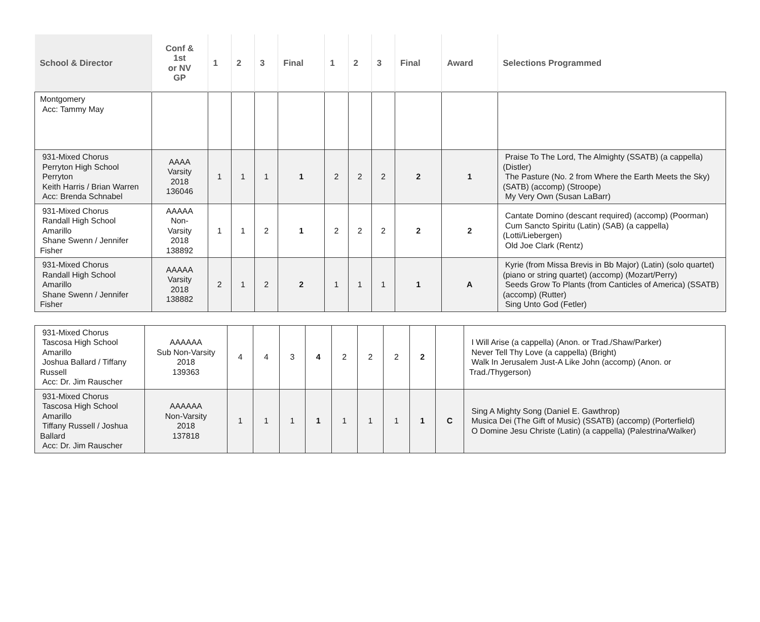| School & Director | Conf & 1st or NV GP | 1 | 2 | 3 | Final | 1 | 2 | 3 | Final | Award | Selections Programmed |
| --- | --- | --- | --- | --- | --- | --- | --- | --- | --- | --- | --- |
| Montgomery Acc: Tammy May | | | | | | | | | | | |
| 931-Mixed Chorus Perryton High School Perryton Keith Harris / Brian Warren Acc: Brenda Schnabel | AAAA Varsity 2018 136046 | 1 | 1 | 1 | 1 | 2 | 2 | 2 | 2 | 1 | Praise To The Lord, The Almighty (SSATB) (a cappella) (Distler) The Pasture (No. 2 from Where the Earth Meets the Sky) (SATB) (accomp) (Stroope) My Very Own (Susan LaBarr) |
| 931-Mixed Chorus Randall High School Amarillo Shane Swenn / Jennifer Fisher | AAAAA Non- Varsity 2018 138892 | 1 | 1 | 2 | 1 | 2 | 2 | 2 | 2 | 2 | Cantate Domino (descant required) (accomp) (Poorman) Cum Sancto Spiritu (Latin) (SAB) (a cappella) (Lotti/Liebergen) Old Joe Clark (Rentz) |
| 931-Mixed Chorus Randall High School Amarillo Shane Swenn / Jennifer Fisher | AAAAA Varsity 2018 138882 | 2 | 1 | 2 | 2 | 1 | 1 | 1 | 1 | A | Kyrie (from Missa Brevis in Bb Major) (Latin) (solo quartet) (piano or string quartet) (accomp) (Mozart/Perry) Seeds Grow To Plants (from Canticles of America) (SSATB) (accomp) (Rutter) Sing Unto God (Fetler) |
| 931-Mixed Chorus Tascosa High School Amarillo Joshua Ballard / Tiffany Russell Acc: Dr. Jim Rauscher | AAAAAA Sub Non-Varsity 2018 139363 | 4 | 4 | 3 | 4 | 2 | 2 | 2 | 2 | | I Will Arise (a cappella) (Anon. or Trad./Shaw/Parker) Never Tell Thy Love (a cappella) (Bright) Walk In Jerusalem Just-A Like John (accomp) (Anon. or Trad./Thygerson) |
| 931-Mixed Chorus Tascosa High School Amarillo Tiffany Russell / Joshua Ballard Acc: Dr. Jim Rauscher | AAAAAA Non-Varsity 2018 137818 | 1 | 1 | 1 | 1 | 1 | 1 | 1 | 1 | C | Sing A Mighty Song (Daniel E. Gawthrop) Musica Dei (The Gift of Music) (SSATB) (accomp) (Porterfield) O Domine Jesu Christe (Latin) (a cappella) (Palestrina/Walker) |